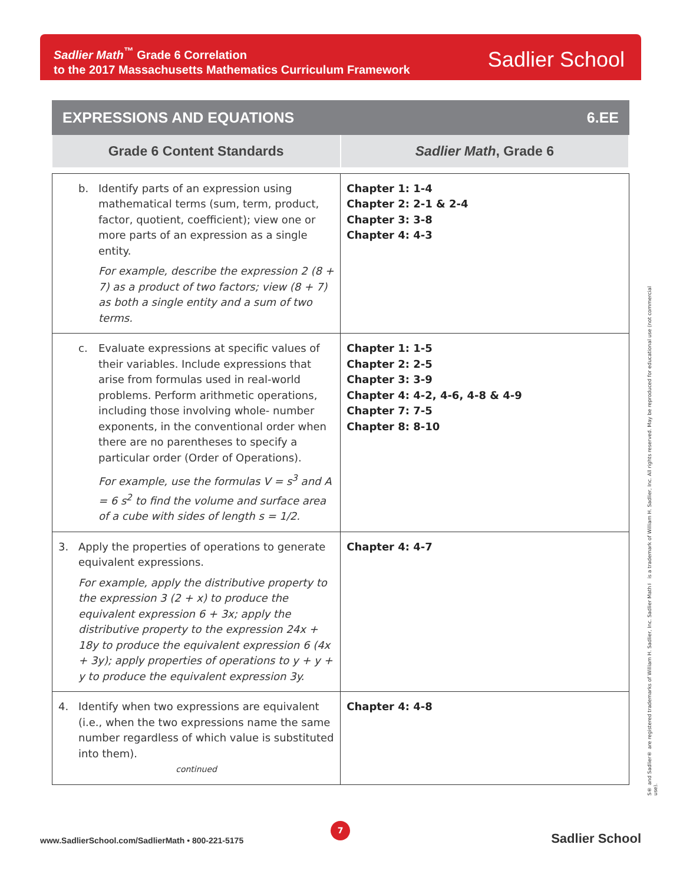Sadlier Math<sup>™</sup> Grade 6 Correlation
to the 2017 Massachusetts Mathematics Curriculum Framework
Sadlier School
EXPRESSIONS AND EQUATIONS 6.EE
| Grade 6 Content Standards | Sadlier Math , Grade 6 |
| --- | --- |
| b. Identify parts of an expression using mathematical terms (sum, term, product, factor, quotient, coefficient); view one or more parts of an expression as a single entity. For example, describe the expression 2 (8 + 7) as a product of two factors; view (8 + 7) as both a single entity and a sum of two terms. | Chapter 1: 1-4 Chapter 2: 2-1 & 2-4 Chapter 3: 3-8 Chapter 4: 4-3 |
| c. Evaluate expressions at specific values of their variables. Include expressions that arise from formulas used in real-world problems. Perform arithmetic operations, including those involving whole- number exponents, in the conventional order when there are no parentheses to specify a particular order (Order of Operations). For example, use the formulas V = s<sup>3</sup> and A = 6 s<sup>2</sup> to find the volume and surface area of a cube with sides of length s = 1/2. | Chapter 1: 1-5 Chapter 2: 2-5 Chapter 3: 3-9 Chapter 4: 4-2, 4-6, 4-8 & 4-9 Chapter 7: 7-5 Chapter 8: 8-10 |
| 3. Apply the properties of operations to generate equivalent expressions. For example, apply the distributive property to the expression 3 (2 + x) to produce the equivalent expression 6 + 3x; apply the distributive property to the expression 24x + 18y to produce the equivalent expression 6 (4x + 3y); apply properties of operations to y + y + y to produce the equivalent expression 3y. | Chapter 4: 4-7 |
| 4. Identify when two expressions are equivalent (i.e., when the two expressions name the same number regardless of which value is substituted into them). continued | Chapter 4: 4-8 |
S® and Sadlier® are registered trademarks of William H. Sadlier, Inc. Sadlier Math™ is a trademark of William H. Sadlier, Inc. All rights reserved. May be reproduced for educational use (not commercial use).
www.SadlierSchool.com/SadlierMath • 800-221-5175
7
Sadlier School